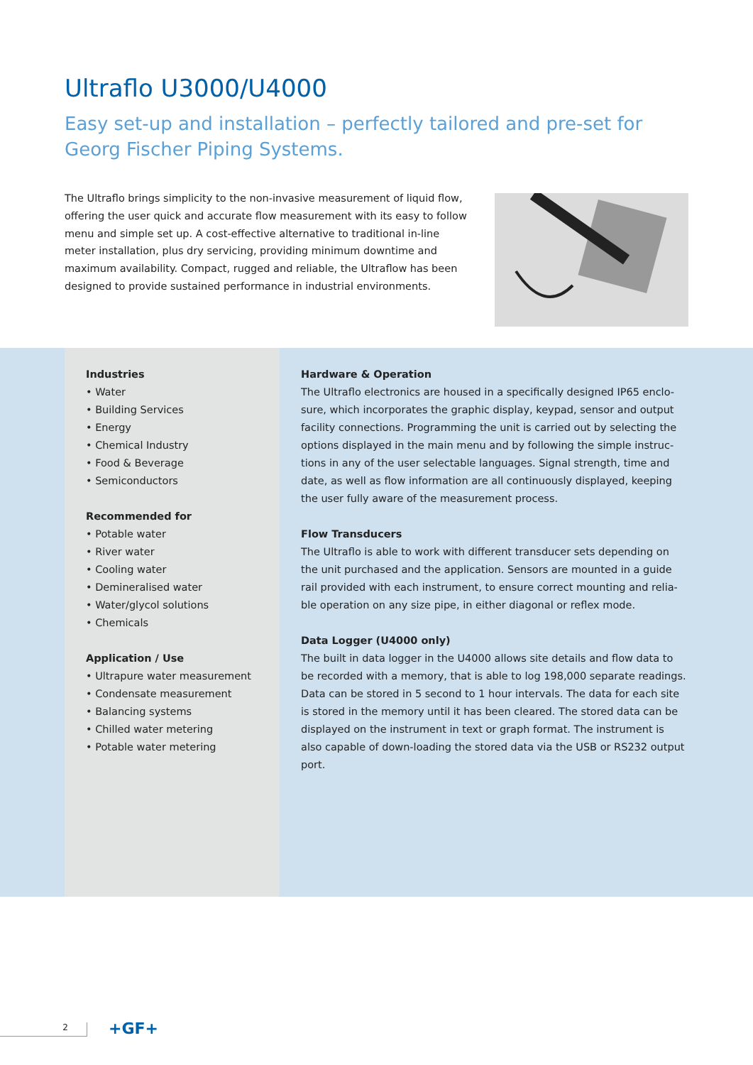Ultraflo U3000/U4000
Easy set-up and installation – perfectly tailored and pre-set for
Georg Fischer Piping Systems.
The Ultraflo brings simplicity to the non-invasive measurement of liquid flow, offering the user quick and accurate flow measurement with its easy to follow menu and simple set up. A cost-effective alternative to traditional in-line meter installation, plus dry servicing, providing minimum downtime and maximum availability. Compact, rugged and reliable, the Ultraflow has been designed to provide sustained performance in industrial environments.
Industries
• Water
• Building Services
• Energy
• Chemical Industry
• Food & Beverage
• Semiconductors
Recommended for
• Potable water
• River water
• Cooling water
• Demineralised water
• Water/glycol solutions
• Chemicals
Application / Use
• Ultrapure water measurement
• Condensate measurement
• Balancing systems
• Chilled water metering
• Potable water metering
Hardware & Operation
The Ultraflo electronics are housed in a specifically designed IP65 enclo-sure, which incorporates the graphic display, keypad, sensor and output facility connections. Programming the unit is carried out by selecting the options displayed in the main menu and by following the simple instruc-tions in any of the user selectable languages. Signal strength, time and date, as well as flow information are all continuously displayed, keeping the user fully aware of the measurement process.
Flow Transducers
The Ultraflo is able to work with different transducer sets depending on the unit purchased and the application. Sensors are mounted in a guide rail provided with each instrument, to ensure correct mounting and relia-ble operation on any size pipe, in either diagonal or reflex mode.
Data Logger (U4000 only)
The built in data logger in the U4000 allows site details and flow data to be recorded with a memory, that is able to log 198,000 separate readings. Data can be stored in 5 second to 1 hour intervals. The data for each site is stored in the memory until it has been cleared. The stored data can be displayed on the instrument in text or graph format. The instrument is also capable of down-loading the stored data via the USB or RS232 output port.
2 +GF+